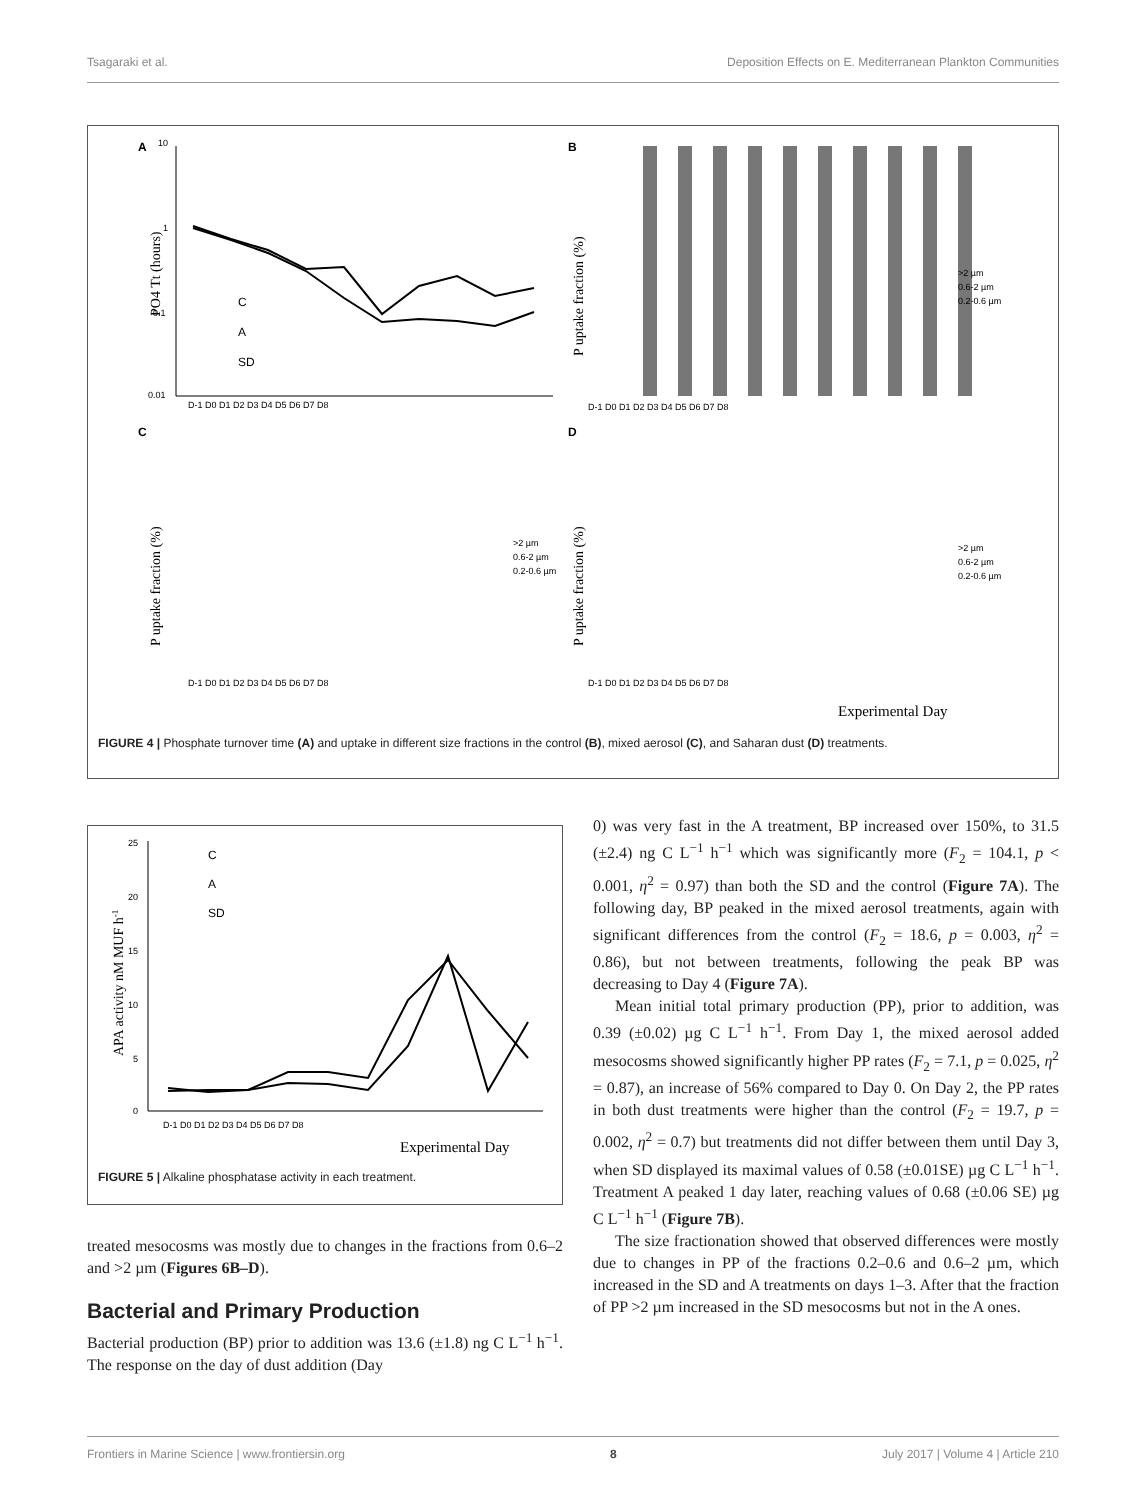Tsagaraki et al. Deposition Effects on E. Mediterranean Plankton Communities
A
10
1
0.1
0.01
PO4 Tt (hours)
C
A
SD
D-1 D0 D1 D2 D3 D4 D5 D6 D7 D8
B
P uptake fraction (%)
C
P uptake fraction (%)
D
P uptake fraction (%)
D-1 D0 D1 D2 D3 D4 D5 D6 D7 D8
>2 µm
0.6-2 µm
0.2-0.6 µm
D-1 D0 D1 D2 D3 D4 D5 D6 D7 D8
>2 µm
0.6-2 µm
0.2-0.6 µm
D-1 D0 D1 D2 D3 D4 D5 D6 D7 D8
>2 µm
0.6-2 µm
0.2-0.6 µm
Experimental Day
FIGURE 4 | Phosphate turnover time (A) and uptake in different size fractions in the control (B), mixed aerosol (C), and Saharan dust (D) treatments.
25
20
15
10
5
0
APA activity nM MUF h-1
C
A
SD
D-1 D0 D1 D2 D3 D4 D5 D6 D7 D8
Experimental Day
FIGURE 5 | Alkaline phosphatase activity in each treatment.
treated mesocosms was mostly due to changes in the fractions from 0.6–2 and >2 µm (Figures 6B–D).
Bacterial and Primary Production
Bacterial production (BP) prior to addition was 13.6 (±1.8) ng C L<sup>−1</sup> h<sup>−1</sup>. The response on the day of dust addition (Day
0) was very fast in the A treatment, BP increased over 150%, to 31.5 (±2.4) ng C L<sup>−1</sup> h<sup>−1</sup> which was significantly more (F<sub>2</sub> = 104.1, p < 0.001, η<sup>2</sup> = 0.97) than both the SD and the control (Figure 7A). The following day, BP peaked in the mixed aerosol treatments, again with significant differences from the control (F<sub>2</sub> = 18.6, p = 0.003, η<sup>2</sup> = 0.86), but not between treatments, following the peak BP was decreasing to Day 4 (Figure 7A).
Mean initial total primary production (PP), prior to addition, was 0.39 (±0.02) µg C L<sup>−1</sup> h<sup>−1</sup>. From Day 1, the mixed aerosol added mesocosms showed significantly higher PP rates (F<sub>2</sub> = 7.1, p = 0.025, η<sup>2</sup> = 0.87), an increase of 56% compared to Day 0. On Day 2, the PP rates in both dust treatments were higher than the control (F<sub>2</sub> = 19.7, p = 0.002, η<sup>2</sup> = 0.7) but treatments did not differ between them until Day 3, when SD displayed its maximal values of 0.58 (±0.01SE) µg C L<sup>−1</sup> h<sup>−1</sup>. Treatment A peaked 1 day later, reaching values of 0.68 (±0.06 SE) µg C L<sup>−1</sup> h<sup>−1</sup> (Figure 7B).
The size fractionation showed that observed differences were mostly due to changes in PP of the fractions 0.2–0.6 and 0.6–2 µm, which increased in the SD and A treatments on days 1–3. After that the fraction of PP >2 µm increased in the SD mesocosms but not in the A ones.
Frontiers in Marine Science | www.frontiersin.org 8 July 2017 | Volume 4 | Article 210